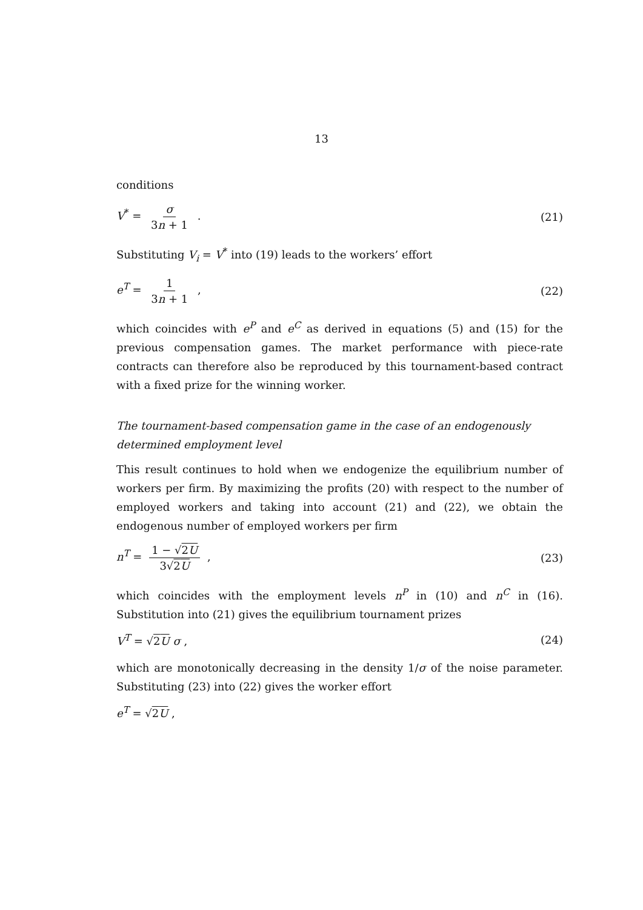13
conditions
V<sup>*</sup> = σ 3n + 1 . (21)
Substituting V<sub>i</sub> = V<sup>*</sup> into (19) leads to the workers’ effort
e<sup>T</sup> = 1 3n + 1 , (22)
which coincides with e<sup>P</sup> and e<sup>C</sup> as derived in equations (5) and (15) for the previous compensation games. The market performance with piece-rate contracts can therefore also be reproduced by this tournament-based contract with a fixed prize for the winning worker.
The tournament-based compensation game in the case of an endogenously determined employment level
This result continues to hold when we endogenize the equilibrium number of workers per firm. By maximizing the profits (20) with respect to the number of employed workers and taking into account (21) and (22), we obtain the endogenous number of employed workers per firm
n<sup>T</sup> = 1 − √2U 3√2U , (23)
which coincides with the employment levels n<sup>P</sup> in (10) and n<sup>C</sup> in (16). Substitution into (21) gives the equilibrium tournament prizes
V<sup>T</sup> = √2U σ , (24)
which are monotonically decreasing in the density 1/σ of the noise parameter. Substituting (23) into (22) gives the worker effort
e<sup>T</sup> = √2U ,